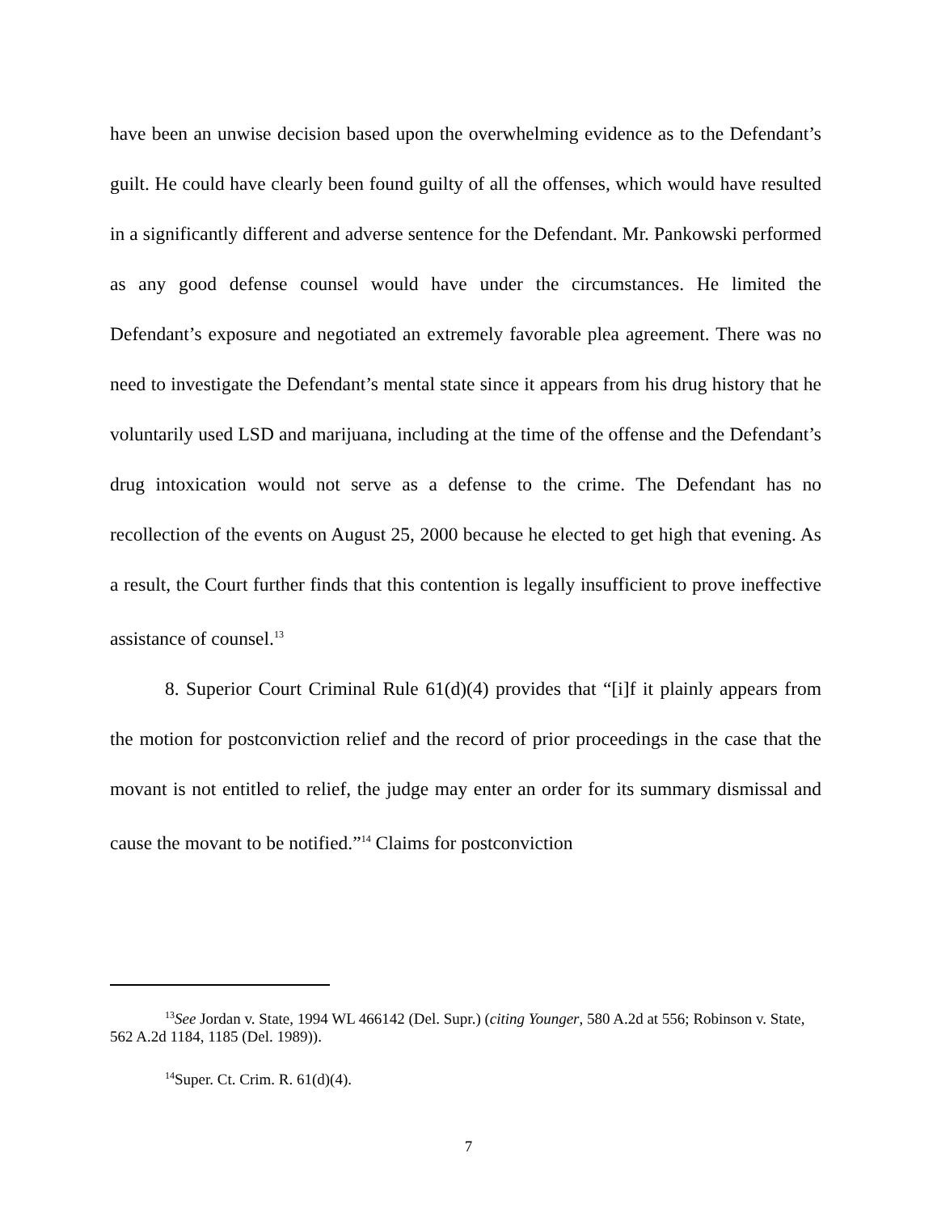have been an unwise decision based upon the overwhelming evidence as to the Defendant’s guilt. He could have clearly been found guilty of all the offenses, which would have resulted in a significantly different and adverse sentence for the Defendant. Mr. Pankowski performed as any good defense counsel would have under the circumstances. He limited the Defendant’s exposure and negotiated an extremely favorable plea agreement. There was no need to investigate the Defendant’s mental state since it appears from his drug history that he voluntarily used LSD and marijuana, including at the time of the offense and the Defendant’s drug intoxication would not serve as a defense to the crime. The Defendant has no recollection of the events on August 25, 2000 because he elected to get high that evening. As a result, the Court further finds that this contention is legally insufficient to prove ineffective assistance of counsel.<sup>13</sup>
8. Superior Court Criminal Rule 61(d)(4) provides that “[i]f it plainly appears from the motion for postconviction relief and the record of prior proceedings in the case that the movant is not entitled to relief, the judge may enter an order for its summary dismissal and cause the movant to be notified.”<sup>14</sup> Claims for postconviction
<sup>13</sup> See Jordan v. State, 1994 WL 466142 (Del. Supr.) (citing Younger, 580 A.2d at 556; Robinson v. State, 562 A.2d 1184, 1185 (Del. 1989)).
<sup>14</sup> Super. Ct. Crim. R. 61(d)(4).
7